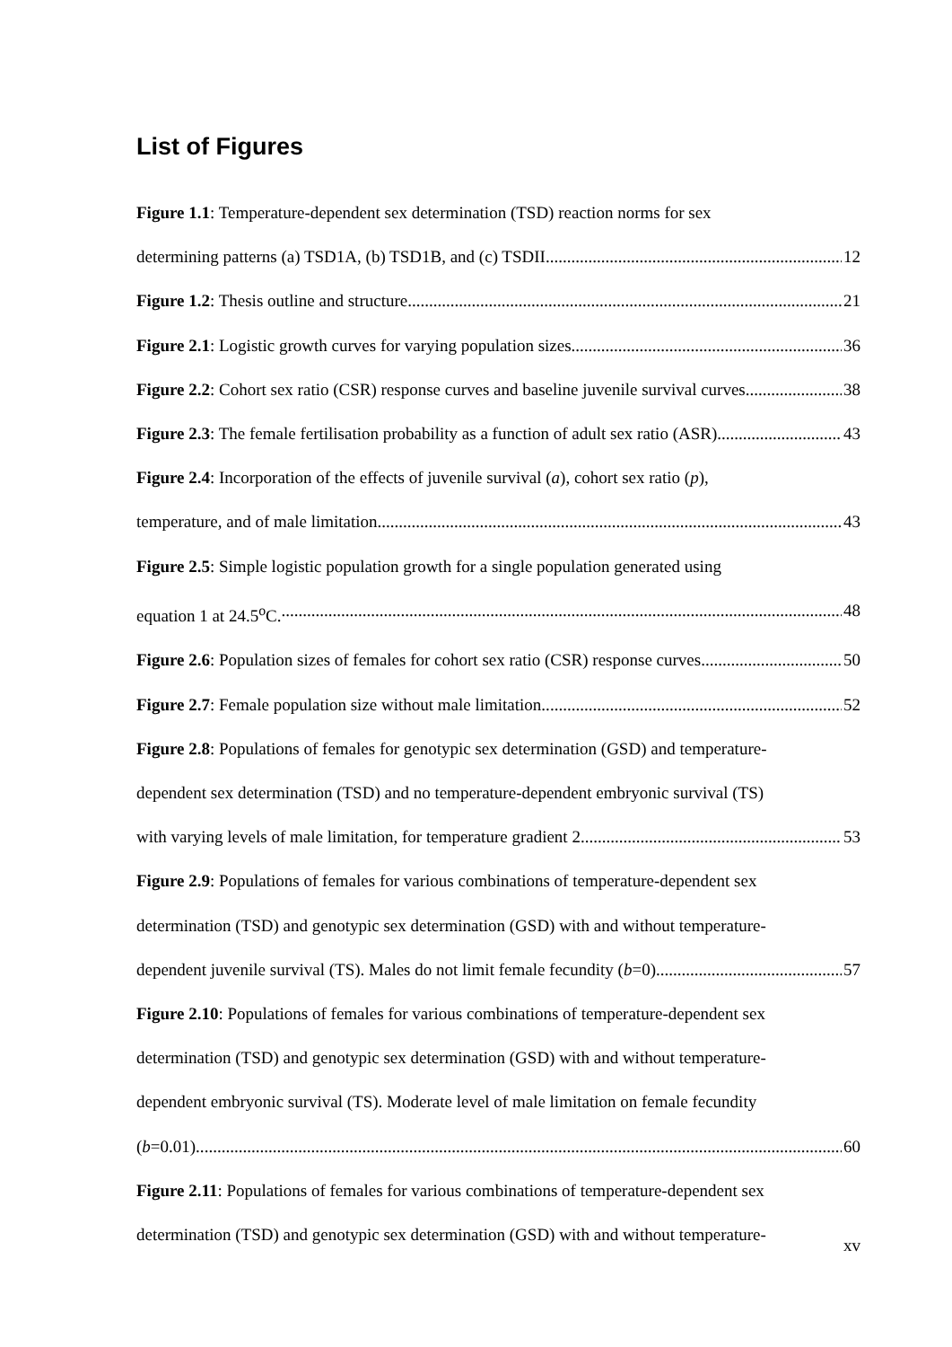List of Figures
Figure 1.1: Temperature-dependent sex determination (TSD) reaction norms for sex
determining patterns (a) TSD1A, (b) TSD1B, and (c) TSDII.. 12
Figure 1.2: Thesis outline and structure 21
Figure 2.1: Logistic growth curves for varying population sizes.. 36
Figure 2.2: Cohort sex ratio (CSR) response curves and baseline juvenile survival curves. 38
Figure 2.3: The female fertilisation probability as a function of adult sex ratio (ASR). 43
Figure 2.4: Incorporation of the effects of juvenile survival (a), cohort sex ratio (p),
temperature, and of male limitation. 43
Figure 2.5: Simple logistic population growth for a single population generated using
equation 1 at 24.5<sup>o</sup>C. 48
Figure 2.6: Population sizes of females for cohort sex ratio (CSR) response curves.. 50
Figure 2.7: Female population size without male limitation.. 52
Figure 2.8: Populations of females for genotypic sex determination (GSD) and temperature-
dependent sex determination (TSD) and no temperature-dependent embryonic survival (TS)
with varying levels of male limitation, for temperature gradient 2. 53
Figure 2.9: Populations of females for various combinations of temperature-dependent sex
determination (TSD) and genotypic sex determination (GSD) with and without temperature-
dependent juvenile survival (TS). Males do not limit female fecundity (b=0). 57
Figure 2.10: Populations of females for various combinations of temperature-dependent sex
determination (TSD) and genotypic sex determination (GSD) with and without temperature-
dependent embryonic survival (TS). Moderate level of male limitation on female fecundity
(b=0.01).. 60
Figure 2.11: Populations of females for various combinations of temperature-dependent sex
determination (TSD) and genotypic sex determination (GSD) with and without temperature-
xv